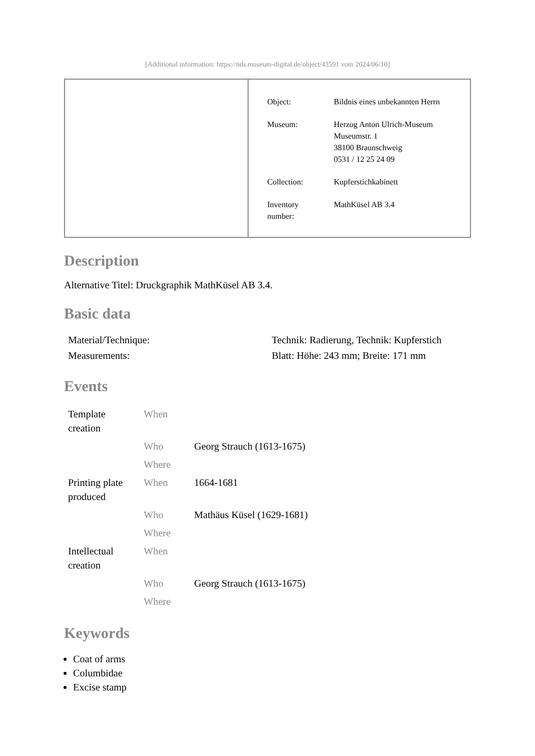[Additional information: https://nds.museum-digital.de/object/43591 vom 2024/06/10]
| Object: | Bildnis eines unbekannten Herrn |
| Museum: | Herzog Anton Ulrich-Museum Museumstr. 1 38100 Braunschweig 0531 / 12 25 24 09 |
| Collection: | Kupferstichkabinett |
| Inventory number: | MathKüsel AB 3.4 |
Description
Alternative Titel: Druckgraphik MathKüsel AB 3.4.
Basic data
| Material/Technique: | Technik: Radierung, Technik: Kupferstich |
| Measurements: | Blatt: Höhe: 243 mm; Breite: 171 mm |
Events
| Template creation | When | |
| | Who | Georg Strauch (1613-1675) |
| | Where | |
| Printing plate produced | When | 1664-1681 |
| | Who | Mathäus Küsel (1629-1681) |
| | Where | |
| Intellectual creation | When | |
| | Who | Georg Strauch (1613-1675) |
| | Where | |
Keywords
Coat of arms
Columbidae
Excise stamp